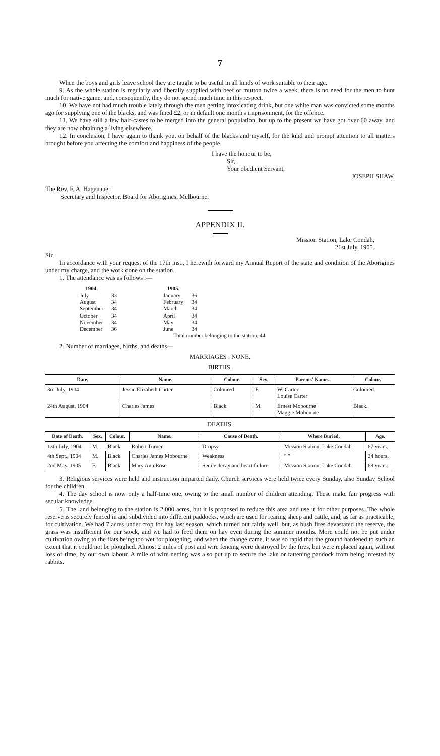7
When the boys and girls leave school they are taught to be useful in all kinds of work suitable to their age.
9. As the whole station is regularly and liberally supplied with beef or mutton twice a week, there is no need for the men to hunt much for native game, and, consequently, they do not spend much time in this respect.
10. We have not had much trouble lately through the men getting intoxicating drink, but one white man was convicted some months ago for supplying one of the blacks, and was fined £2, or in default one month's imprisonment, for the offence.
11. We have still a few half-castes to be merged into the general population, but up to the present we have got over 60 away, and they are now obtaining a living elsewhere.
12. In conclusion, I have again to thank you, on behalf of the blacks and myself, for the kind and prompt attention to all matters brought before you affecting the comfort and happiness of the people.
I have the honour to be,
Sir,
Your obedient Servant,
JOSEPH SHAW.
The Rev. F. A. Hagenauer,
Secretary and Inspector, Board for Aborigines, Melbourne.
APPENDIX II.
Mission Station, Lake Condah,
21st July, 1905.
Sir,
In accordance with your request of the 17th inst., I herewith forward my Annual Report of the state and condition of the Aborigines under my charge, and the work done on the station.
1. The attendance was as follows :—
| 1904. | | | 1905. | |
| July | 33 | | January | 36 |
| August | 34 | | February | 34 |
| September | 34 | | March | 34 |
| October | 34 | | April | 34 |
| November | 34 | | May | 34 |
| December | 36 | | June | 34 |
Total number belonging to the station, 44.
2. Number of marriages, births, and deaths—
MARRIAGES : NONE.
BIRTHS.
| Date. | Name. | Colour. | Sex. | Parents' Names. | Colour. |
| --- | --- | --- | --- | --- | --- |
| 3rd July, 1904 | Jessie Elizabeth Carter | Coloured | F. | W. Carter Louise Carter | Coloured. |
| 24th August, 1904 | Charles James | Black | M. | Ernest Mobourne Maggie Mobourne | Black. |
DEATHS.
| Date of Death. | Sex. | Colour. | Name. | Cause of Death. | Where Buried. | Age. |
| --- | --- | --- | --- | --- | --- | --- |
| 13th July, 1904 | M. | Black | Robert Turner | Dropsy | Mission Station, Lake Condah | 67 years. |
| 4th Sept., 1904 | M. | Black | Charles James Mobourne | Weakness | " " " | 24 hours. |
| 2nd May, 1905 | F. | Black | Mary Ann Rose | Senile decay and heart failure | Mission Station, Lake Condah | 69 years. |
3. Religious services were held and instruction imparted daily. Church services were held twice every Sunday, also Sunday School for the children.
4. The day school is now only a half-time one, owing to the small number of children attending. These make fair progress with secular knowledge.
5. The land belonging to the station is 2,000 acres, but it is proposed to reduce this area and use it for other purposes. The whole reserve is securely fenced in and subdivided into different paddocks, which are used for rearing sheep and cattle, and, as far as practicable, for cultivation. We had 7 acres under crop for hay last season, which turned out fairly well, but, as bush fires devastated the reserve, the grass was insufficient for our stock, and we had to feed them on hay even during the summer months. More could not be put under cultivation owing to the flats being too wet for ploughing, and when the change came, it was so rapid that the ground hardened to such an extent that it could not be ploughed. Almost 2 miles of post and wire fencing were destroyed by the fires, but were replaced again, without loss of time, by our own labour. A mile of wire netting was also put up to secure the lake or fattening paddock from being infested by rabbits.